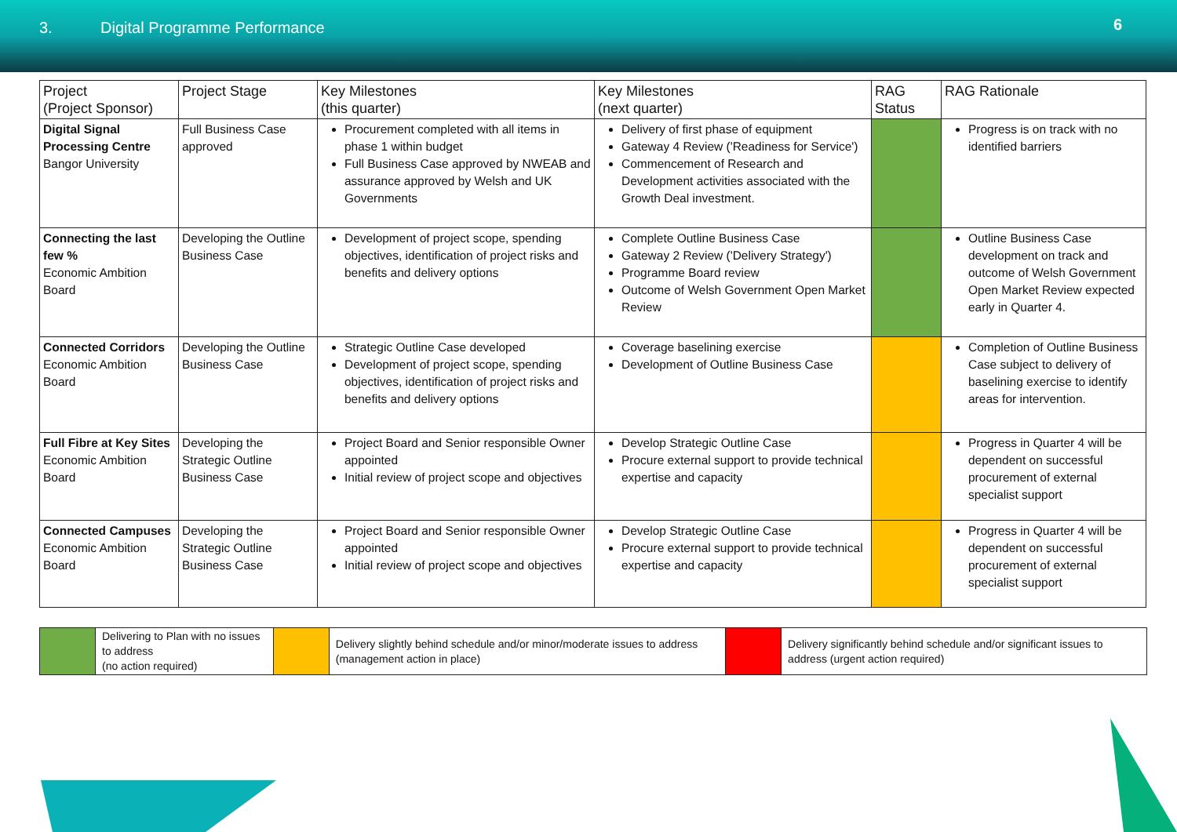3. Digital Programme Performance
6
| Project (Project Sponsor) | Project Stage | Key Milestones (this quarter) | Key Milestones (next quarter) | RAG Status | RAG Rationale |
| --- | --- | --- | --- | --- | --- |
| Digital Signal Processing Centre Bangor University | Full Business Case approved | Procurement completed with all items in phase 1 within budget Full Business Case approved by NWEAB and assurance approved by Welsh and UK Governments | Delivery of first phase of equipment Gateway 4 Review ('Readiness for Service') Commencement of Research and Development activities associated with the Growth Deal investment. | | Progress is on track with no identified barriers |
| Connecting the last few % Economic Ambition Board | Developing the Outline Business Case | Development of project scope, spending objectives, identification of project risks and benefits and delivery options | Complete Outline Business Case Gateway 2 Review ('Delivery Strategy') Programme Board review Outcome of Welsh Government Open Market Review | | Outline Business Case development on track and outcome of Welsh Government Open Market Review expected early in Quarter 4. |
| Connected Corridors Economic Ambition Board | Developing the Outline Business Case | Strategic Outline Case developed Development of project scope, spending objectives, identification of project risks and benefits and delivery options | Coverage baselining exercise Development of Outline Business Case | | Completion of Outline Business Case subject to delivery of baselining exercise to identify areas for intervention. |
| Full Fibre at Key Sites Economic Ambition Board | Developing the Strategic Outline Business Case | Project Board and Senior responsible Owner appointed Initial review of project scope and objectives | Develop Strategic Outline Case Procure external support to provide technical expertise and capacity | | Progress in Quarter 4 will be dependent on successful procurement of external specialist support |
| Connected Campuses Economic Ambition Board | Developing the Strategic Outline Business Case | Project Board and Senior responsible Owner appointed Initial review of project scope and objectives | Develop Strategic Outline Case Procure external support to provide technical expertise and capacity | | Progress in Quarter 4 will be dependent on successful procurement of external specialist support |
| | Delivering to Plan with no issues to address (no action required) | | Delivery slightly behind schedule and/or minor/moderate issues to address (management action in place) | | Delivery significantly behind schedule and/or significant issues to address (urgent action required) |